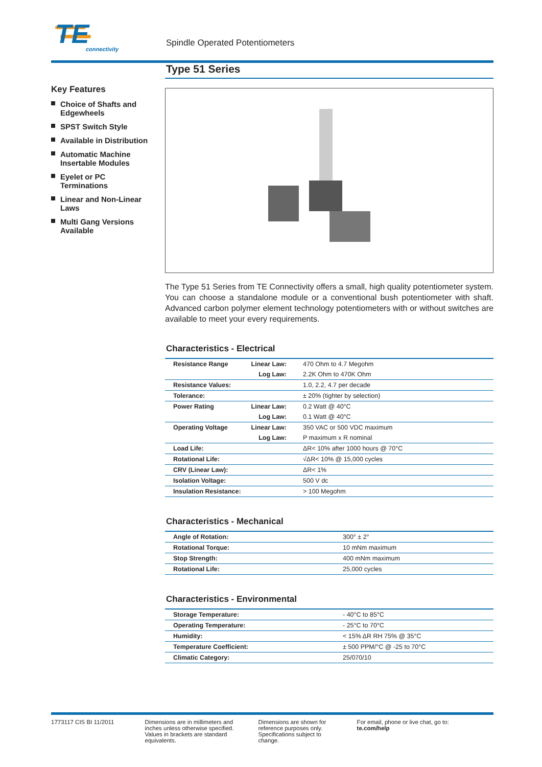TE
connectivity
Spindle Operated Potentiometers
Key Features
Choice of Shafts and Edgewheels
SPST Switch Style
Available in Distribution
Automatic Machine Insertable Modules
Eyelet or PC Terminations
Linear and Non-Linear Laws
Multi Gang Versions Available
Type 51 Series
The Type 51 Series from TE Connectivity offers a small, high quality potentiometer system. You can choose a standalone module or a conventional bush potentiometer with shaft. Advanced carbon polymer element technology potentiometers with or without switches are available to meet your every requirements.
Characteristics - Electrical
| Resistance Range | Linear Law: | 470 Ohm to 4.7 Megohm |
| | Log Law: | 2.2K Ohm to 470K Ohm |
| Resistance Values: | | 1.0, 2.2, 4.7 per decade |
| Tolerance: | | ± 20% (tighter by selection) |
| Power Rating | Linear Law: | 0.2 Watt @ 40°C |
| | Log Law: | 0.1 Watt @ 40°C |
| Operating Voltage | Linear Law: | 350 VAC or 500 VDC maximum |
| | Log Law: | P maximum x R nominal |
| Load Life: | | ΔR< 10% after 1000 hours @ 70°C |
| Rotational Life: | | √ΔR< 10% @ 15,000 cycles |
| CRV (Linear Law): | | ΔR< 1% |
| Isolation Voltage: | | 500 V dc |
| Insulation Resistance: | | > 100 Megohm |
Characteristics - Mechanical
| Angle of Rotation: | 300° ± 2° |
| Rotational Torque: | 10 mNm maximum |
| Stop Strength: | 400 mNm maximum |
| Rotational Life: | 25,000 cycles |
Characteristics - Environmental
| Storage Temperature: | - 40°C to 85°C |
| Operating Temperature: | - 25°C to 70°C |
| Humidity: | < 15% ΔR RH 75% @ 35°C |
| Temperature Coefficient: | ± 500 PPM/°C @ -25 to 70°C |
| Climatic Category: | 25/070/10 |
1773117 CIS BI 11/2011 Dimensions are in millimeters and inches unless otherwise specified. Values in brackets are standard equivalents.
Dimensions are shown for reference purposes only. Specifications subject to change.
For email, phone or live chat, go to: te.com/help